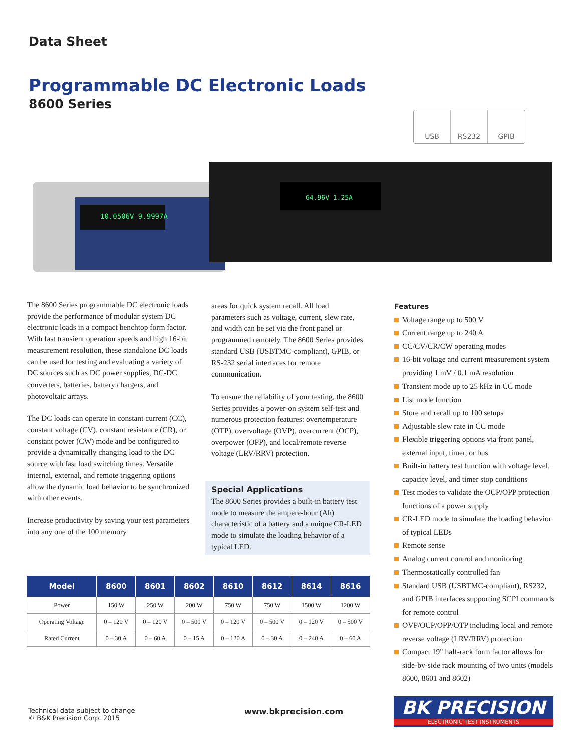Data Sheet
Programmable DC Electronic Loads
8600 Series
USB RS232 GPIB
10.0506V 9.9997A
64.96V 1.25A
The 8600 Series programmable DC electronic loads provide the performance of modular system DC electronic loads in a compact benchtop form factor. With fast transient operation speeds and high 16-bit measurement resolution, these standalone DC loads can be used for testing and evaluating a variety of DC sources such as DC power supplies, DC-DC converters, batteries, battery chargers, and photovoltaic arrays.
The DC loads can operate in constant current (CC), constant voltage (CV), constant resistance (CR), or constant power (CW) mode and be configured to provide a dynamically changing load to the DC source with fast load switching times. Versatile internal, external, and remote triggering options allow the dynamic load behavior to be synchronized with other events.
Increase productivity by saving your test parameters into any one of the 100 memory
areas for quick system recall. All load parameters such as voltage, current, slew rate, and width can be set via the front panel or programmed remotely. The 8600 Series provides standard USB (USBTMC-compliant), GPIB, or RS-232 serial interfaces for remote communication.
To ensure the reliability of your testing, the 8600 Series provides a power-on system self-test and numerous protection features: overtemperature (OTP), overvoltage (OVP), overcurrent (OCP), overpower (OPP), and local/remote reverse voltage (LRV/RRV) protection.
Special Applications
The 8600 Series provides a built-in battery test mode to measure the ampere-hour (Ah) characteristic of a battery and a unique CR-LED mode to simulate the loading behavior of a typical LED.
Features
Voltage range up to 500 V
Current range up to 240 A
CC/CV/CR/CW operating modes
16-bit voltage and current measurement system providing 1 mV / 0.1 mA resolution
Transient mode up to 25 kHz in CC mode
List mode function
Store and recall up to 100 setups
Adjustable slew rate in CC mode
Flexible triggering options via front panel, external input, timer, or bus
Built-in battery test function with voltage level, capacity level, and timer stop conditions
Test modes to validate the OCP/OPP protection functions of a power supply
CR-LED mode to simulate the loading behavior of typical LEDs
Remote sense
Analog current control and monitoring
Thermostatically controlled fan
Standard USB (USBTMC-compliant), RS232, and GPIB interfaces supporting SCPI commands for remote control
OVP/OCP/OPP/OTP including local and remote reverse voltage (LRV/RRV) protection
Compact 19" half-rack form factor allows for side-by-side rack mounting of two units (models 8600, 8601 and 8602)
| Model | 8600 | 8601 | 8602 | 8610 | 8612 | 8614 | 8616 |
| --- | --- | --- | --- | --- | --- | --- | --- |
| Power | 150 W | 250 W | 200 W | 750 W | 750 W | 1500 W | 1200 W |
| Operating Voltage | 0 – 120 V | 0 – 120 V | 0 – 500 V | 0 – 120 V | 0 – 500 V | 0 – 120 V | 0 – 500 V |
| Rated Current | 0 – 30 A | 0 – 60 A | 0 – 15 A | 0 – 120 A | 0 – 30 A | 0 – 240 A | 0 – 60 A |
Technical data subject to change
© B&K Precision Corp. 2015
www.bkprecision.com
BK PRECISION
ELECTRONIC TEST INSTRUMENTS